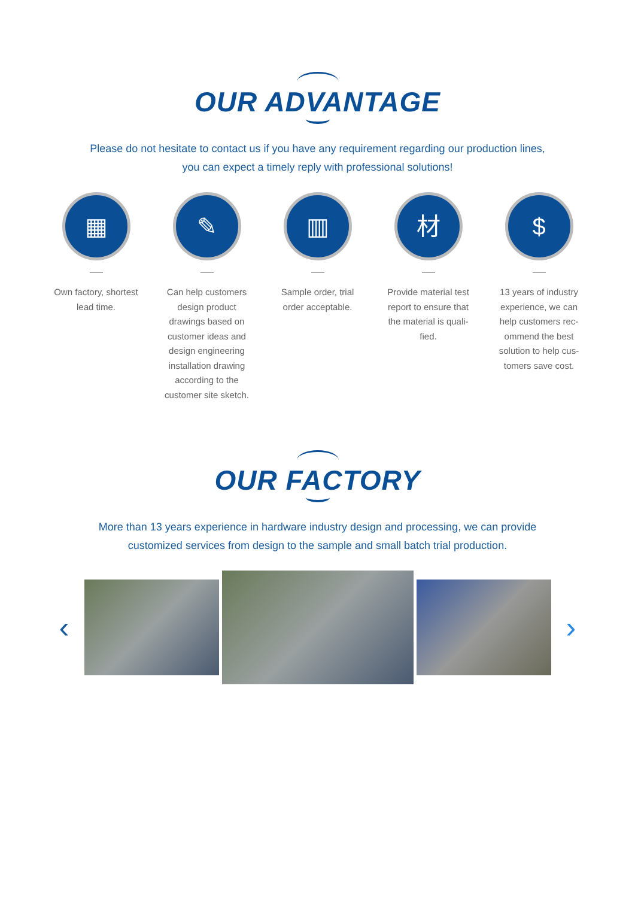OUR ADVANTAGE
Please do not hesitate to contact us if you have any requirement regarding our production lines,
you can expect a timely reply with professional solutions!
▦
Own factory, shortest lead time.
✎
Can help customers design product drawings based on customer ideas and design engineering installation drawing according to the customer site sketch.
▥
Sample order, trial order acceptable.
材
Provide material test report to ensure that the material is quali-fied.
$
13 years of industry experience, we can help customers rec-ommend the best solution to help cus-tomers save cost.
OUR FACTORY
More than 13 years experience in hardware industry design and processing, we can provide
customized services from design to the sample and small batch trial production.
‹ ›